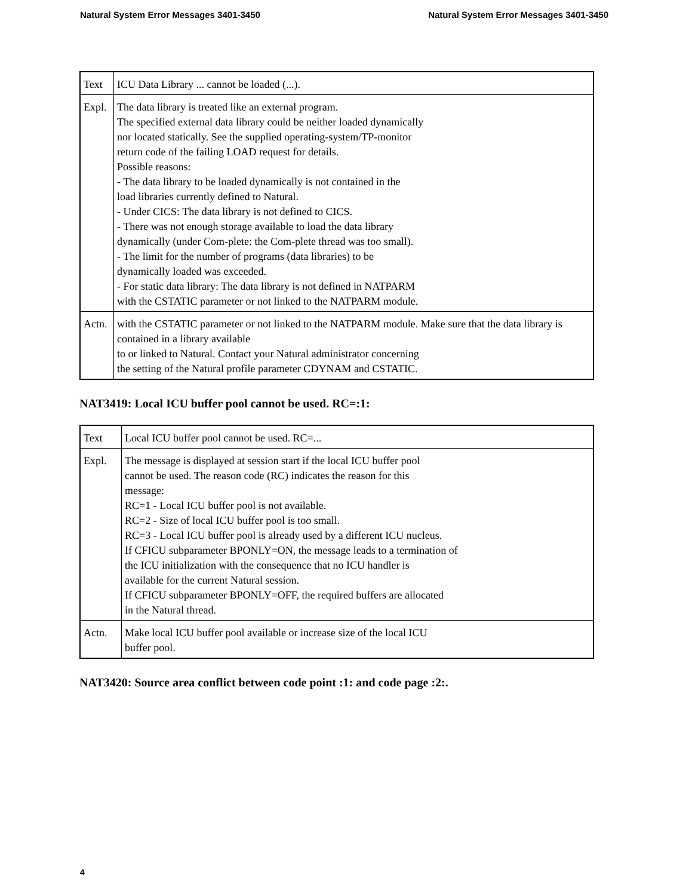Natural System Error Messages 3401-3450 Natural System Error Messages 3401-3450
| Text | ICU Data Library ... cannot be loaded (...). |
| Expl. | The data library is treated like an external program. The specified external data library could be neither loaded dynamically nor located statically. See the supplied operating-system/TP-monitor return code of the failing LOAD request for details. Possible reasons: - The data library to be loaded dynamically is not contained in the load libraries currently defined to Natural. - Under CICS: The data library is not defined to CICS. - There was not enough storage available to load the data library dynamically (under Com-plete: the Com-plete thread was too small). - The limit for the number of programs (data libraries) to be dynamically loaded was exceeded. - For static data library: The data library is not defined in NATPARM with the CSTATIC parameter or not linked to the NATPARM module. |
| Actn. | with the CSTATIC parameter or not linked to the NATPARM module. Make sure that the data library is contained in a library available to or linked to Natural. Contact your Natural administrator concerning the setting of the Natural profile parameter CDYNAM and CSTATIC. |
NAT3419: Local ICU buffer pool cannot be used. RC=:1:
| Text | Local ICU buffer pool cannot be used. RC=... |
| Expl. | The message is displayed at session start if the local ICU buffer pool cannot be used. The reason code (RC) indicates the reason for this message: RC=1 - Local ICU buffer pool is not available. RC=2 - Size of local ICU buffer pool is too small. RC=3 - Local ICU buffer pool is already used by a different ICU nucleus. If CFICU subparameter BPONLY=ON, the message leads to a termination of the ICU initialization with the consequence that no ICU handler is available for the current Natural session. If CFICU subparameter BPONLY=OFF, the required buffers are allocated in the Natural thread. |
| Actn. | Make local ICU buffer pool available or increase size of the local ICU buffer pool. |
NAT3420: Source area conflict between code point :1: and code page :2:.
4